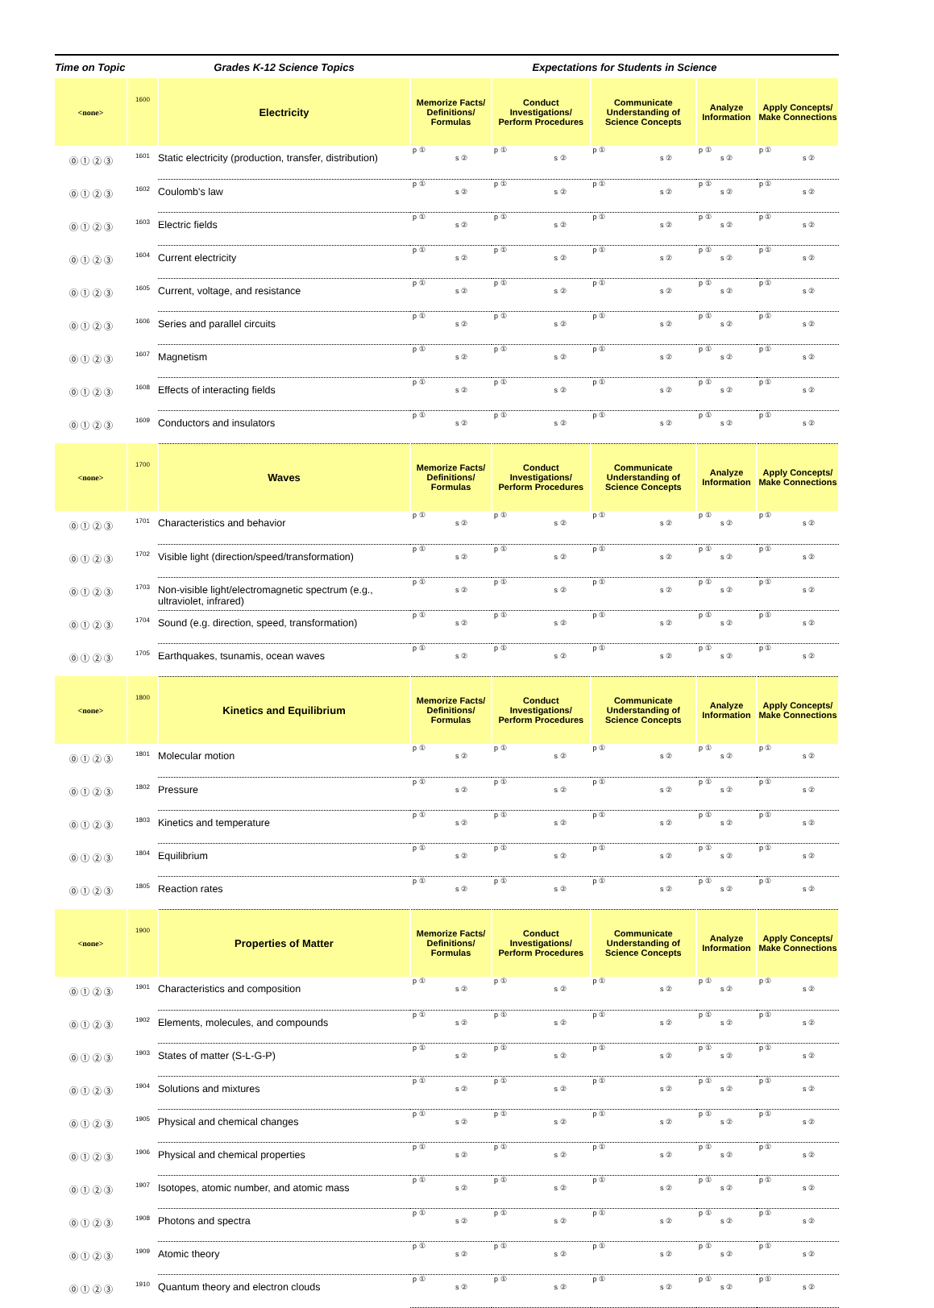| Time on Topic | | Grades K-12 Science Topics | Expectations for Students in Science | | | | |
| --- | --- | --- | --- | --- | --- | --- | --- |
| <none> | 1600 | Electricity | Memorize Facts/ Definitions/ Formulas | Conduct Investigations/ Perform Procedures | Communicate Understanding of Science Concepts | Analyze Information | Apply Concepts/ Make Connections |
| ⓪ ① ② ③ | 1601 | Static electricity (production, transfer, distribution) | p ① s ② | p ① s ② | p ① s ② | p ① s ② | p ① s ② |
| ⓪ ① ② ③ | 1602 | Coulomb's law | p ① s ② | p ① s ② | p ① s ② | p ① s ② | p ① s ② |
| ⓪ ① ② ③ | 1603 | Electric fields | p ① s ② | p ① s ② | p ① s ② | p ① s ② | p ① s ② |
| ⓪ ① ② ③ | 1604 | Current electricity | p ① s ② | p ① s ② | p ① s ② | p ① s ② | p ① s ② |
| ⓪ ① ② ③ | 1605 | Current, voltage, and resistance | p ① s ② | p ① s ② | p ① s ② | p ① s ② | p ① s ② |
| ⓪ ① ② ③ | 1606 | Series and parallel circuits | p ① s ② | p ① s ② | p ① s ② | p ① s ② | p ① s ② |
| ⓪ ① ② ③ | 1607 | Magnetism | p ① s ② | p ① s ② | p ① s ② | p ① s ② | p ① s ② |
| ⓪ ① ② ③ | 1608 | Effects of interacting fields | p ① s ② | p ① s ② | p ① s ② | p ① s ② | p ① s ② |
| ⓪ ① ② ③ | 1609 | Conductors and insulators | p ① s ② | p ① s ② | p ① s ② | p ① s ② | p ① s ② |
| <none> | 1700 | Waves | Memorize Facts/ Definitions/ Formulas | Conduct Investigations/ Perform Procedures | Communicate Understanding of Science Concepts | Analyze Information | Apply Concepts/ Make Connections |
| ⓪ ① ② ③ | 1701 | Characteristics and behavior | p ① s ② | p ① s ② | p ① s ② | p ① s ② | p ① s ② |
| ⓪ ① ② ③ | 1702 | Visible light (direction/speed/transformation) | p ① s ② | p ① s ② | p ① s ② | p ① s ② | p ① s ② |
| ⓪ ① ② ③ | 1703 | Non-visible light/electromagnetic spectrum (e.g., ultraviolet, infrared) | p ① s ② | p ① s ② | p ① s ② | p ① s ② | p ① s ② |
| ⓪ ① ② ③ | 1704 | Sound (e.g. direction, speed, transformation) | p ① s ② | p ① s ② | p ① s ② | p ① s ② | p ① s ② |
| ⓪ ① ② ③ | 1705 | Earthquakes, tsunamis, ocean waves | p ① s ② | p ① s ② | p ① s ② | p ① s ② | p ① s ② |
| <none> | 1800 | Kinetics and Equilibrium | Memorize Facts/ Definitions/ Formulas | Conduct Investigations/ Perform Procedures | Communicate Understanding of Science Concepts | Analyze Information | Apply Concepts/ Make Connections |
| ⓪ ① ② ③ | 1801 | Molecular motion | p ① s ② | p ① s ② | p ① s ② | p ① s ② | p ① s ② |
| ⓪ ① ② ③ | 1802 | Pressure | p ① s ② | p ① s ② | p ① s ② | p ① s ② | p ① s ② |
| ⓪ ① ② ③ | 1803 | Kinetics and temperature | p ① s ② | p ① s ② | p ① s ② | p ① s ② | p ① s ② |
| ⓪ ① ② ③ | 1804 | Equilibrium | p ① s ② | p ① s ② | p ① s ② | p ① s ② | p ① s ② |
| ⓪ ① ② ③ | 1805 | Reaction rates | p ① s ② | p ① s ② | p ① s ② | p ① s ② | p ① s ② |
| <none> | 1900 | Properties of Matter | Memorize Facts/ Definitions/ Formulas | Conduct Investigations/ Perform Procedures | Communicate Understanding of Science Concepts | Analyze Information | Apply Concepts/ Make Connections |
| ⓪ ① ② ③ | 1901 | Characteristics and composition | p ① s ② | p ① s ② | p ① s ② | p ① s ② | p ① s ② |
| ⓪ ① ② ③ | 1902 | Elements, molecules, and compounds | p ① s ② | p ① s ② | p ① s ② | p ① s ② | p ① s ② |
| ⓪ ① ② ③ | 1903 | States of matter (S-L-G-P) | p ① s ② | p ① s ② | p ① s ② | p ① s ② | p ① s ② |
| ⓪ ① ② ③ | 1904 | Solutions and mixtures | p ① s ② | p ① s ② | p ① s ② | p ① s ② | p ① s ② |
| ⓪ ① ② ③ | 1905 | Physical and chemical changes | p ① s ② | p ① s ② | p ① s ② | p ① s ② | p ① s ② |
| ⓪ ① ② ③ | 1906 | Physical and chemical properties | p ① s ② | p ① s ② | p ① s ② | p ① s ② | p ① s ② |
| ⓪ ① ② ③ | 1907 | Isotopes, atomic number, and atomic mass | p ① s ② | p ① s ② | p ① s ② | p ① s ② | p ① s ② |
| ⓪ ① ② ③ | 1908 | Photons and spectra | p ① s ② | p ① s ② | p ① s ② | p ① s ② | p ① s ② |
| ⓪ ① ② ③ | 1909 | Atomic theory | p ① s ② | p ① s ② | p ① s ② | p ① s ② | p ① s ② |
| ⓪ ① ② ③ | 1910 | Quantum theory and electron clouds | p ① s ② | p ① s ② | p ① s ② | p ① s ② | p ① s ② |